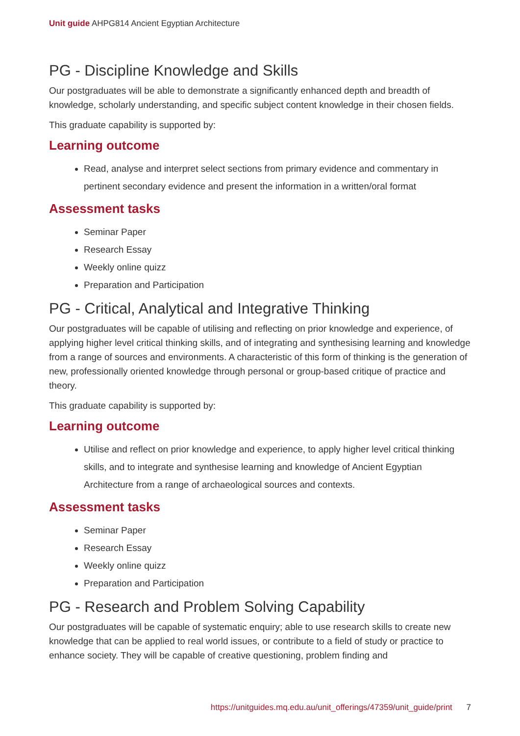Unit guide AHPG814 Ancient Egyptian Architecture
PG - Discipline Knowledge and Skills
Our postgraduates will be able to demonstrate a significantly enhanced depth and breadth of knowledge, scholarly understanding, and specific subject content knowledge in their chosen fields.
This graduate capability is supported by:
Learning outcome
Read, analyse and interpret select sections from primary evidence and commentary in pertinent secondary evidence and present the information in a written/oral format
Assessment tasks
Seminar Paper
Research Essay
Weekly online quizz
Preparation and Participation
PG - Critical, Analytical and Integrative Thinking
Our postgraduates will be capable of utilising and reflecting on prior knowledge and experience, of applying higher level critical thinking skills, and of integrating and synthesising learning and knowledge from a range of sources and environments. A characteristic of this form of thinking is the generation of new, professionally oriented knowledge through personal or group-based critique of practice and theory.
This graduate capability is supported by:
Learning outcome
Utilise and reflect on prior knowledge and experience, to apply higher level critical thinking skills, and to integrate and synthesise learning and knowledge of Ancient Egyptian Architecture from a range of archaeological sources and contexts.
Assessment tasks
Seminar Paper
Research Essay
Weekly online quizz
Preparation and Participation
PG - Research and Problem Solving Capability
Our postgraduates will be capable of systematic enquiry; able to use research skills to create new knowledge that can be applied to real world issues, or contribute to a field of study or practice to enhance society. They will be capable of creative questioning, problem finding and
https://unitguides.mq.edu.au/unit_offerings/47359/unit_guide/print 7